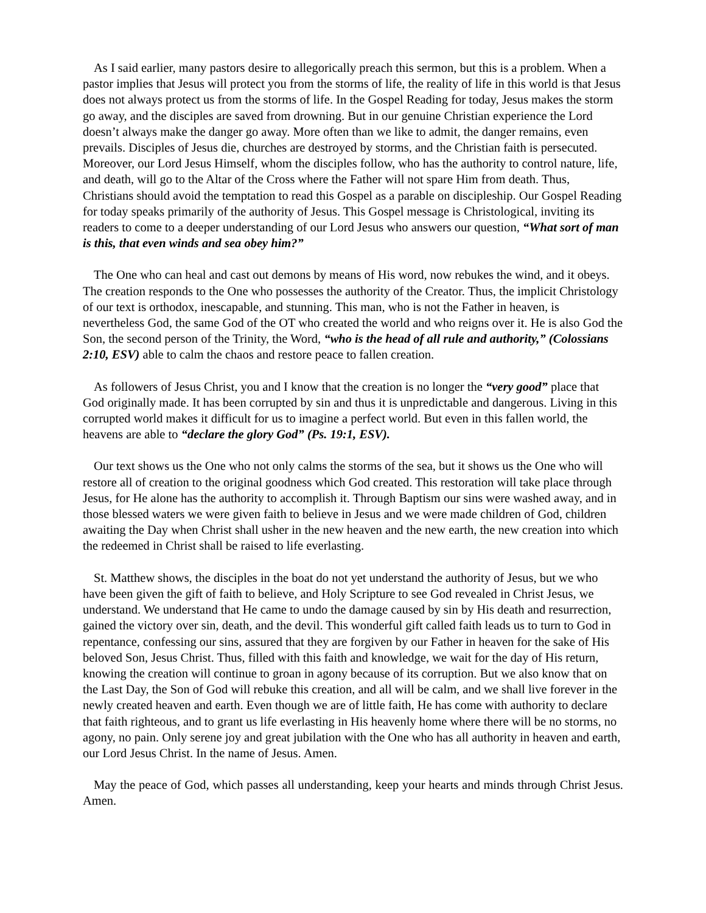As I said earlier, many pastors desire to allegorically preach this sermon, but this is a problem. When a pastor implies that Jesus will protect you from the storms of life, the reality of life in this world is that Jesus does not always protect us from the storms of life. In the Gospel Reading for today, Jesus makes the storm go away, and the disciples are saved from drowning. But in our genuine Christian experience the Lord doesn’t always make the danger go away. More often than we like to admit, the danger remains, even prevails. Disciples of Jesus die, churches are destroyed by storms, and the Christian faith is persecuted. Moreover, our Lord Jesus Himself, whom the disciples follow, who has the authority to control nature, life, and death, will go to the Altar of the Cross where the Father will not spare Him from death. Thus, Christians should avoid the temptation to read this Gospel as a parable on discipleship. Our Gospel Reading for today speaks primarily of the authority of Jesus. This Gospel message is Christological, inviting its readers to come to a deeper understanding of our Lord Jesus who answers our question, “What sort of man is this, that even winds and sea obey him?”
The One who can heal and cast out demons by means of His word, now rebukes the wind, and it obeys. The creation responds to the One who possesses the authority of the Creator. Thus, the implicit Christology of our text is orthodox, inescapable, and stunning. This man, who is not the Father in heaven, is nevertheless God, the same God of the OT who created the world and who reigns over it. He is also God the Son, the second person of the Trinity, the Word, “who is the head of all rule and authority,” (Colossians 2:10, ESV) able to calm the chaos and restore peace to fallen creation.
As followers of Jesus Christ, you and I know that the creation is no longer the “very good” place that God originally made. It has been corrupted by sin and thus it is unpredictable and dangerous. Living in this corrupted world makes it difficult for us to imagine a perfect world. But even in this fallen world, the heavens are able to “declare the glory God” (Ps. 19:1, ESV).
Our text shows us the One who not only calms the storms of the sea, but it shows us the One who will restore all of creation to the original goodness which God created. This restoration will take place through Jesus, for He alone has the authority to accomplish it. Through Baptism our sins were washed away, and in those blessed waters we were given faith to believe in Jesus and we were made children of God, children awaiting the Day when Christ shall usher in the new heaven and the new earth, the new creation into which the redeemed in Christ shall be raised to life everlasting.
St. Matthew shows, the disciples in the boat do not yet understand the authority of Jesus, but we who have been given the gift of faith to believe, and Holy Scripture to see God revealed in Christ Jesus, we understand. We understand that He came to undo the damage caused by sin by His death and resurrection, gained the victory over sin, death, and the devil. This wonderful gift called faith leads us to turn to God in repentance, confessing our sins, assured that they are forgiven by our Father in heaven for the sake of His beloved Son, Jesus Christ. Thus, filled with this faith and knowledge, we wait for the day of His return, knowing the creation will continue to groan in agony because of its corruption. But we also know that on the Last Day, the Son of God will rebuke this creation, and all will be calm, and we shall live forever in the newly created heaven and earth. Even though we are of little faith, He has come with authority to declare that faith righteous, and to grant us life everlasting in His heavenly home where there will be no storms, no agony, no pain. Only serene joy and great jubilation with the One who has all authority in heaven and earth, our Lord Jesus Christ. In the name of Jesus. Amen.
May the peace of God, which passes all understanding, keep your hearts and minds through Christ Jesus. Amen.